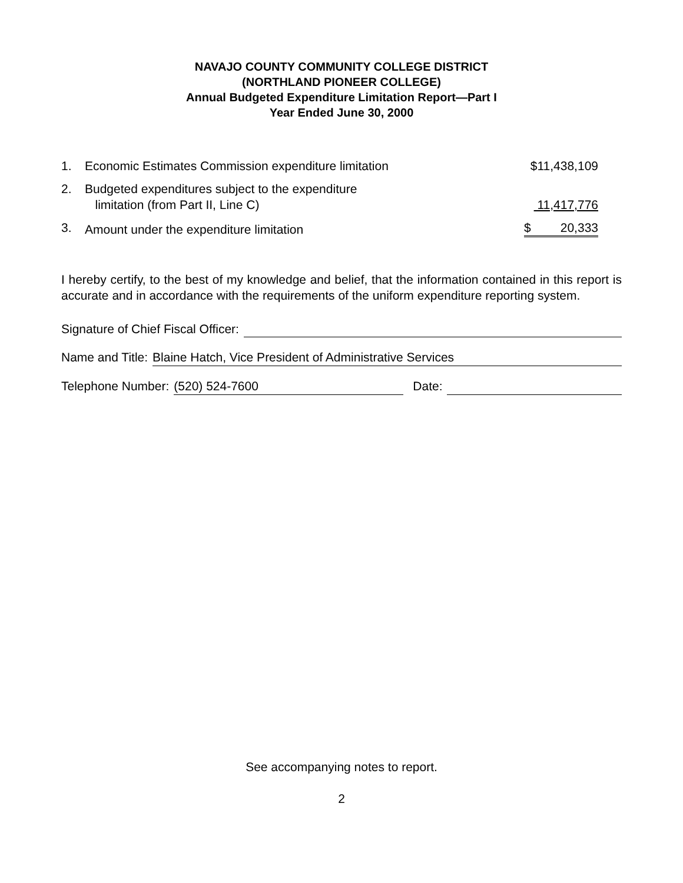NAVAJO COUNTY COMMUNITY COLLEGE DISTRICT
(NORTHLAND PIONEER COLLEGE)
Annual Budgeted Expenditure Limitation Report—Part I
Year Ended June 30, 2000
| 1. | Economic Estimates Commission expenditure limitation | $11,438,109 |
| 2. | Budgeted expenditures subject to the expenditure limitation (from Part II, Line C) | 11,417,776 |
| 3. | Amount under the expenditure limitation | $ 20,333 |
I hereby certify, to the best of my knowledge and belief, that the information contained in this report is accurate and in accordance with the requirements of the uniform expenditure reporting system.
Signature of Chief Fiscal Officer:
Name and Title: Blaine Hatch, Vice President of Administrative Services
Telephone Number: (520) 524-7600 Date:
See accompanying notes to report.
2